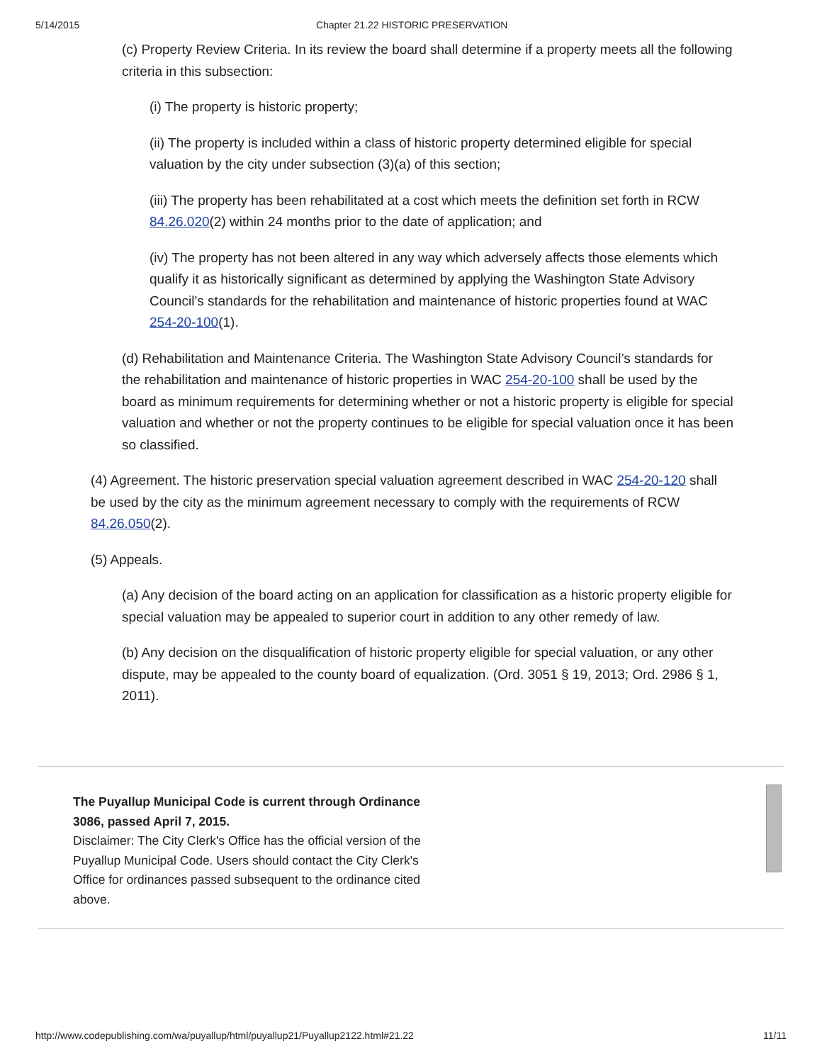5/14/2015 Chapter 21.22 HISTORIC PRESERVATION
(c) Property Review Criteria. In its review the board shall determine if a property meets all the following criteria in this subsection:
(i) The property is historic property;
(ii) The property is included within a class of historic property determined eligible for special valuation by the city under subsection (3)(a) of this section;
(iii) The property has been rehabilitated at a cost which meets the definition set forth in RCW 84.26.020(2) within 24 months prior to the date of application; and
(iv) The property has not been altered in any way which adversely affects those elements which qualify it as historically significant as determined by applying the Washington State Advisory Council’s standards for the rehabilitation and maintenance of historic properties found at WAC 254-20-100(1).
(d) Rehabilitation and Maintenance Criteria. The Washington State Advisory Council’s standards for the rehabilitation and maintenance of historic properties in WAC 254-20-100 shall be used by the board as minimum requirements for determining whether or not a historic property is eligible for special valuation and whether or not the property continues to be eligible for special valuation once it has been so classified.
(4) Agreement. The historic preservation special valuation agreement described in WAC 254-20-120 shall be used by the city as the minimum agreement necessary to comply with the requirements of RCW 84.26.050(2).
(5) Appeals.
(a) Any decision of the board acting on an application for classification as a historic property eligible for special valuation may be appealed to superior court in addition to any other remedy of law.
(b) Any decision on the disqualification of historic property eligible for special valuation, or any other dispute, may be appealed to the county board of equalization. (Ord. 3051 § 19, 2013; Ord. 2986 § 1, 2011).
The Puyallup Municipal Code is current through Ordinance 3086, passed April 7, 2015.
Disclaimer: The City Clerk's Office has the official version of the Puyallup Municipal Code. Users should contact the City Clerk's Office for ordinances passed subsequent to the ordinance cited above.
http://www.codepublishing.com/wa/puyallup/html/puyallup21/Puyallup2122.html#21.22 11/11